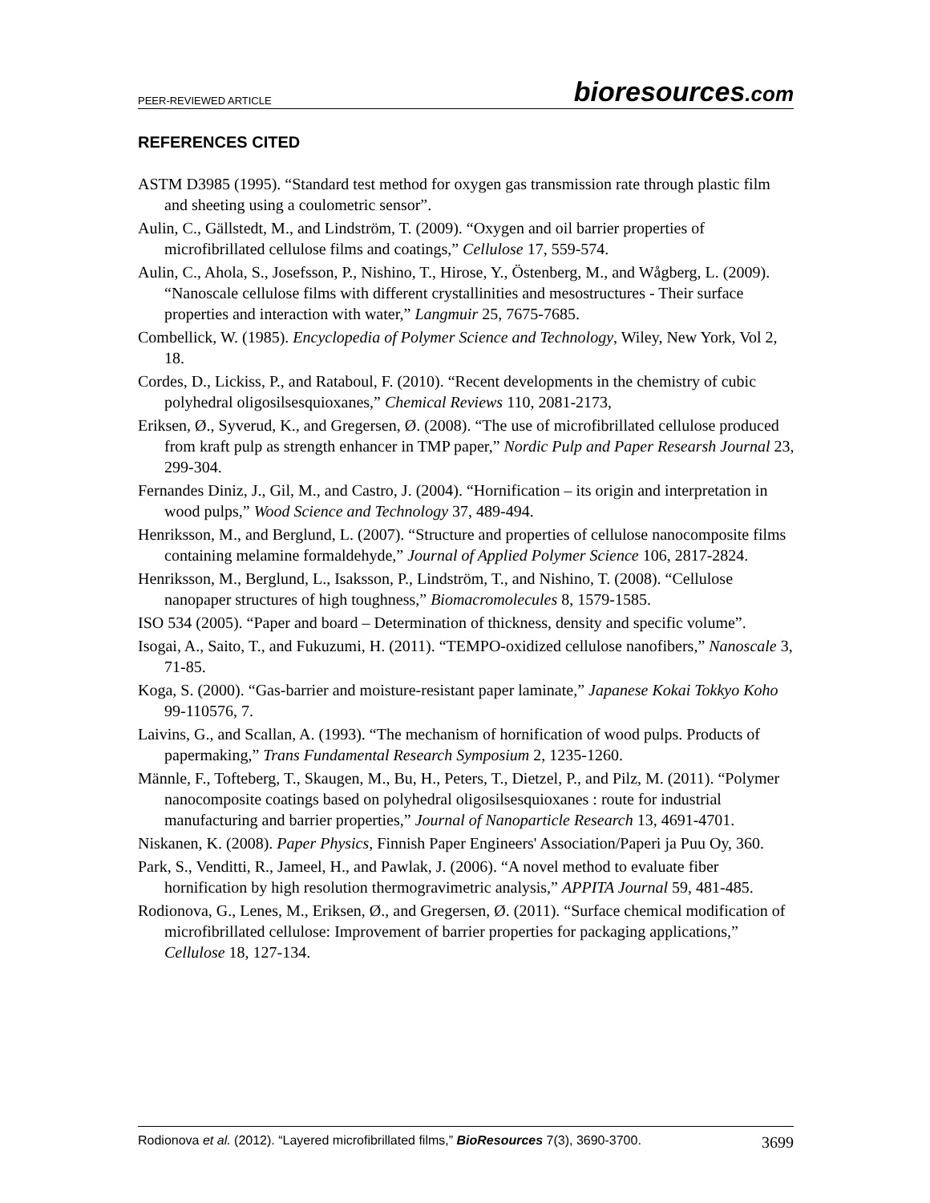PEER-REVIEWED ARTICLE
bioresources.com
REFERENCES CITED
ASTM D3985 (1995). “Standard test method for oxygen gas transmission rate through plastic film and sheeting using a coulometric sensor”.
Aulin, C., Gällstedt, M., and Lindström, T. (2009). “Oxygen and oil barrier properties of microfibrillated cellulose films and coatings,” Cellulose 17, 559-574.
Aulin, C., Ahola, S., Josefsson, P., Nishino, T., Hirose, Y., Östenberg, M., and Wågberg, L. (2009). “Nanoscale cellulose films with different crystallinities and mesostructures - Their surface properties and interaction with water,” Langmuir 25, 7675-7685.
Combellick, W. (1985). Encyclopedia of Polymer Science and Technology, Wiley, New York, Vol 2, 18.
Cordes, D., Lickiss, P., and Rataboul, F. (2010). “Recent developments in the chemistry of cubic polyhedral oligosilsesquioxanes,” Chemical Reviews 110, 2081-2173,
Eriksen, Ø., Syverud, K., and Gregersen, Ø. (2008). “The use of microfibrillated cellulose produced from kraft pulp as strength enhancer in TMP paper,” Nordic Pulp and Paper Researsh Journal 23, 299-304.
Fernandes Diniz, J., Gil, M., and Castro, J. (2004). “Hornification – its origin and interpretation in wood pulps,” Wood Science and Technology 37, 489-494.
Henriksson, M., and Berglund, L. (2007). “Structure and properties of cellulose nanocomposite films containing melamine formaldehyde,” Journal of Applied Polymer Science 106, 2817-2824.
Henriksson, M., Berglund, L., Isaksson, P., Lindström, T., and Nishino, T. (2008). “Cellulose nanopaper structures of high toughness,” Biomacromolecules 8, 1579-1585.
ISO 534 (2005). “Paper and board – Determination of thickness, density and specific volume”.
Isogai, A., Saito, T., and Fukuzumi, H. (2011). “TEMPO-oxidized cellulose nanofibers,” Nanoscale 3, 71-85.
Koga, S. (2000). “Gas-barrier and moisture-resistant paper laminate,” Japanese Kokai Tokkyo Koho 99-110576, 7.
Laivins, G., and Scallan, A. (1993). “The mechanism of hornification of wood pulps. Products of papermaking,” Trans Fundamental Research Symposium 2, 1235-1260.
Männle, F., Tofteberg, T., Skaugen, M., Bu, H., Peters, T., Dietzel, P., and Pilz, M. (2011). “Polymer nanocomposite coatings based on polyhedral oligosilsesquioxanes : route for industrial manufacturing and barrier properties,” Journal of Nanoparticle Research 13, 4691-4701.
Niskanen, K. (2008). Paper Physics, Finnish Paper Engineers' Association/Paperi ja Puu Oy, 360.
Park, S., Venditti, R., Jameel, H., and Pawlak, J. (2006). “A novel method to evaluate fiber hornification by high resolution thermogravimetric analysis,” APPITA Journal 59, 481-485.
Rodionova, G., Lenes, M., Eriksen, Ø., and Gregersen, Ø. (2011). “Surface chemical modification of microfibrillated cellulose: Improvement of barrier properties for packaging applications,” Cellulose 18, 127-134.
Rodionova et al. (2012). “Layered microfibrillated films,” BioResources 7(3), 3690-3700.
3699